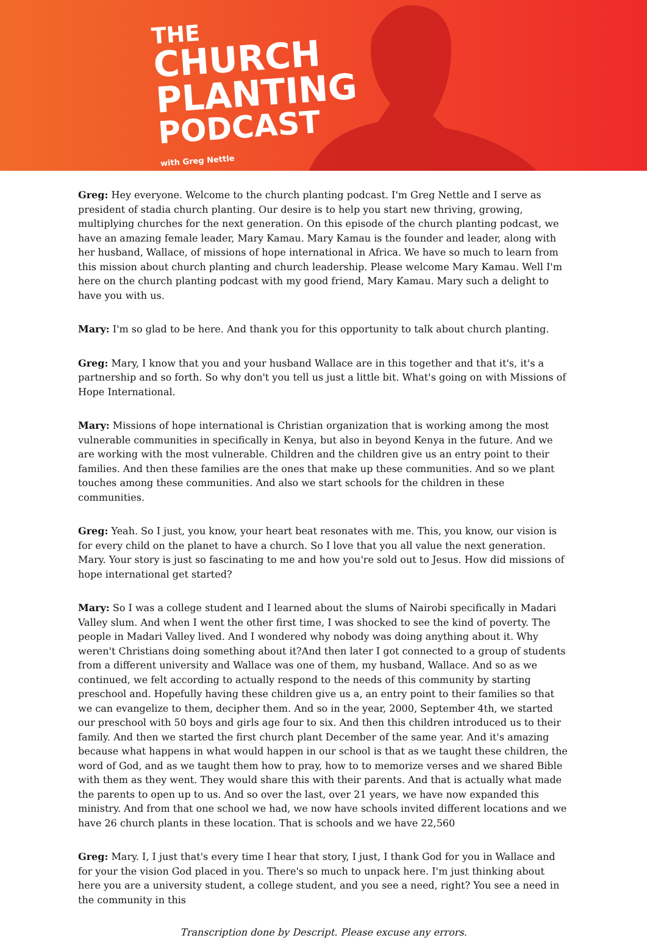THE
CHURCH
PLANTING
PODCAST
with Greg Nettle
Greg: Hey everyone. Welcome to the church planting podcast. I'm Greg Nettle and I serve as president of stadia church planting. Our desire is to help you start new thriving, growing, multiplying churches for the next generation. On this episode of the church planting podcast, we have an amazing female leader, Mary Kamau. Mary Kamau is the founder and leader, along with her husband, Wallace, of missions of hope international in Africa. We have so much to learn from this mission about church planting and church leadership. Please welcome Mary Kamau. Well I'm here on the church planting podcast with my good friend, Mary Kamau. Mary such a delight to have you with us.
Mary: I'm so glad to be here. And thank you for this opportunity to talk about church planting.
Greg: Mary, I know that you and your husband Wallace are in this together and that it's, it's a partnership and so forth. So why don't you tell us just a little bit. What's going on with Missions of Hope International.
Mary: Missions of hope international is Christian organization that is working among the most vulnerable communities in specifically in Kenya, but also in beyond Kenya in the future. And we are working with the most vulnerable. Children and the children give us an entry point to their families. And then these families are the ones that make up these communities. And so we plant touches among these communities. And also we start schools for the children in these communities.
Greg: Yeah. So I just, you know, your heart beat resonates with me. This, you know, our vision is for every child on the planet to have a church. So I love that you all value the next generation. Mary. Your story is just so fascinating to me and how you're sold out to Jesus. How did missions of hope international get started?
Mary: So I was a college student and I learned about the slums of Nairobi specifically in Madari Valley slum. And when I went the other first time, I was shocked to see the kind of poverty. The people in Madari Valley lived. And I wondered why nobody was doing anything about it. Why weren't Christians doing something about it?And then later I got connected to a group of students from a different university and Wallace was one of them, my husband, Wallace. And so as we continued, we felt according to actually respond to the needs of this community by starting preschool and. Hopefully having these children give us a, an entry point to their families so that we can evangelize to them, decipher them. And so in the year, 2000, September 4th, we started our preschool with 50 boys and girls age four to six. And then this children introduced us to their family. And then we started the first church plant December of the same year. And it's amazing because what happens in what would happen in our school is that as we taught these children, the word of God, and as we taught them how to pray, how to to memorize verses and we shared Bible with them as they went. They would share this with their parents. And that is actually what made the parents to open up to us. And so over the last, over 21 years, we have now expanded this ministry. And from that one school we had, we now have schools invited different locations and we have 26 church plants in these location. That is schools and we have 22,560
Greg: Mary. I, I just that's every time I hear that story, I just, I thank God for you in Wallace and for your the vision God placed in you. There's so much to unpack here. I'm just thinking about here you are a university student, a college student, and you see a need, right? You see a need in the community in this
Transcription done by Descript. Please excuse any errors.